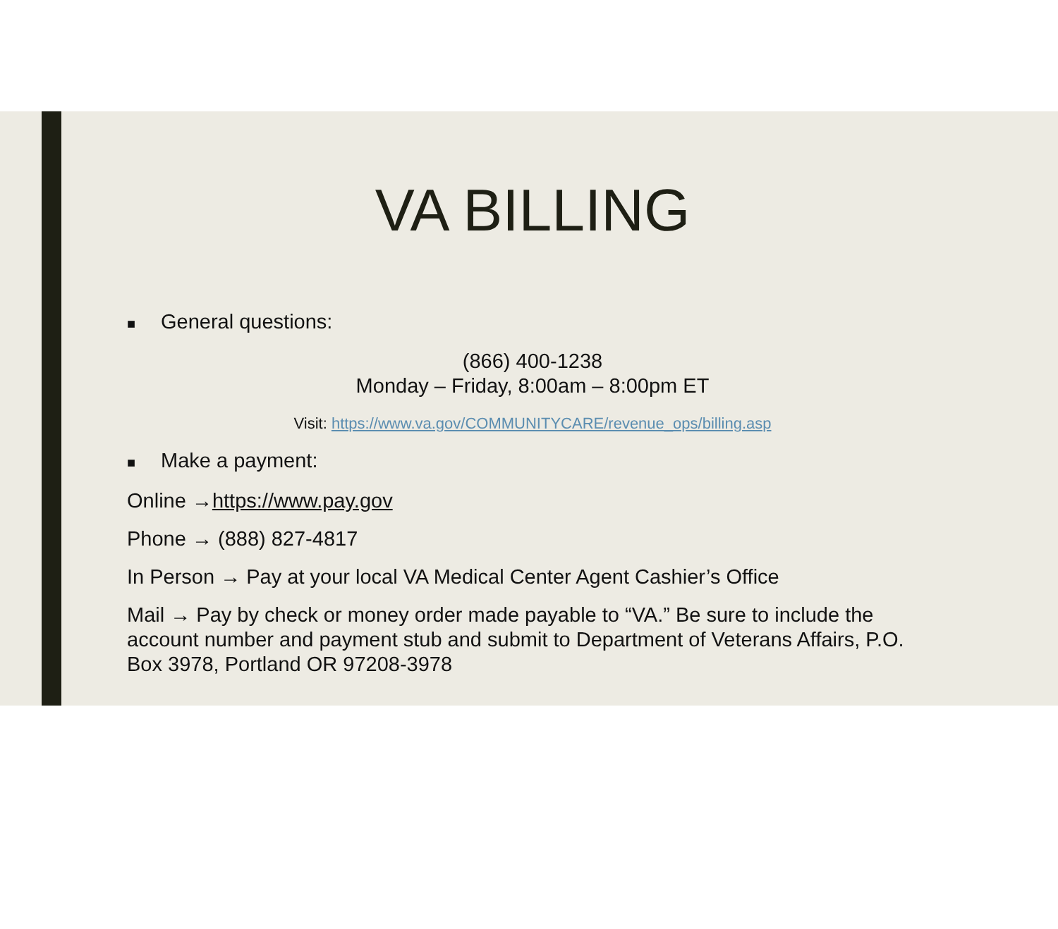VA BILLING
■ General questions:
(866) 400-1238
Monday – Friday, 8:00am – 8:00pm ET
Visit: https://www.va.gov/COMMUNITYCARE/revenue_ops/billing.asp
■ Make a payment:
Online →https://www.pay.gov
Phone → (888) 827-4817
In Person → Pay at your local VA Medical Center Agent Cashier’s Office
Mail → Pay by check or money order made payable to “VA.” Be sure to include the account number and payment stub and submit to Department of Veterans Affairs, P.O. Box 3978, Portland OR 97208-3978